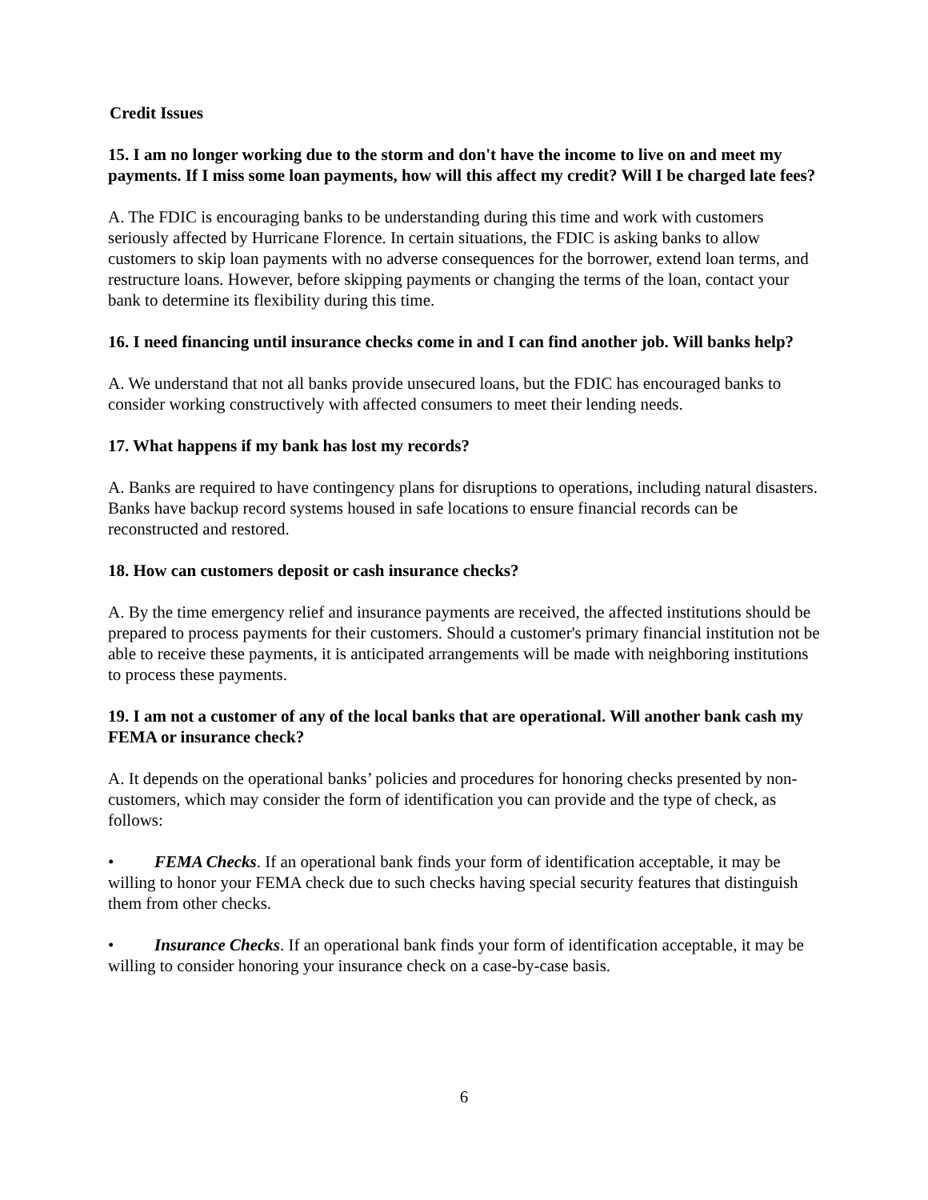Credit Issues
15. I am no longer working due to the storm and don't have the income to live on and meet my payments. If I miss some loan payments, how will this affect my credit? Will I be charged late fees?
A. The FDIC is encouraging banks to be understanding during this time and work with customers seriously affected by Hurricane Florence. In certain situations, the FDIC is asking banks to allow customers to skip loan payments with no adverse consequences for the borrower, extend loan terms, and restructure loans. However, before skipping payments or changing the terms of the loan, contact your bank to determine its flexibility during this time.
16. I need financing until insurance checks come in and I can find another job. Will banks help?
A. We understand that not all banks provide unsecured loans, but the FDIC has encouraged banks to consider working constructively with affected consumers to meet their lending needs.
17. What happens if my bank has lost my records?
A. Banks are required to have contingency plans for disruptions to operations, including natural disasters. Banks have backup record systems housed in safe locations to ensure financial records can be reconstructed and restored.
18. How can customers deposit or cash insurance checks?
A. By the time emergency relief and insurance payments are received, the affected institutions should be prepared to process payments for their customers. Should a customer's primary financial institution not be able to receive these payments, it is anticipated arrangements will be made with neighboring institutions to process these payments.
19. I am not a customer of any of the local banks that are operational. Will another bank cash my FEMA or insurance check?
A. It depends on the operational banks’ policies and procedures for honoring checks presented by non-customers, which may consider the form of identification you can provide and the type of check, as follows:
• FEMA Checks. If an operational bank finds your form of identification acceptable, it may be willing to honor your FEMA check due to such checks having special security features that distinguish them from other checks.
• Insurance Checks. If an operational bank finds your form of identification acceptable, it may be willing to consider honoring your insurance check on a case-by-case basis.
6